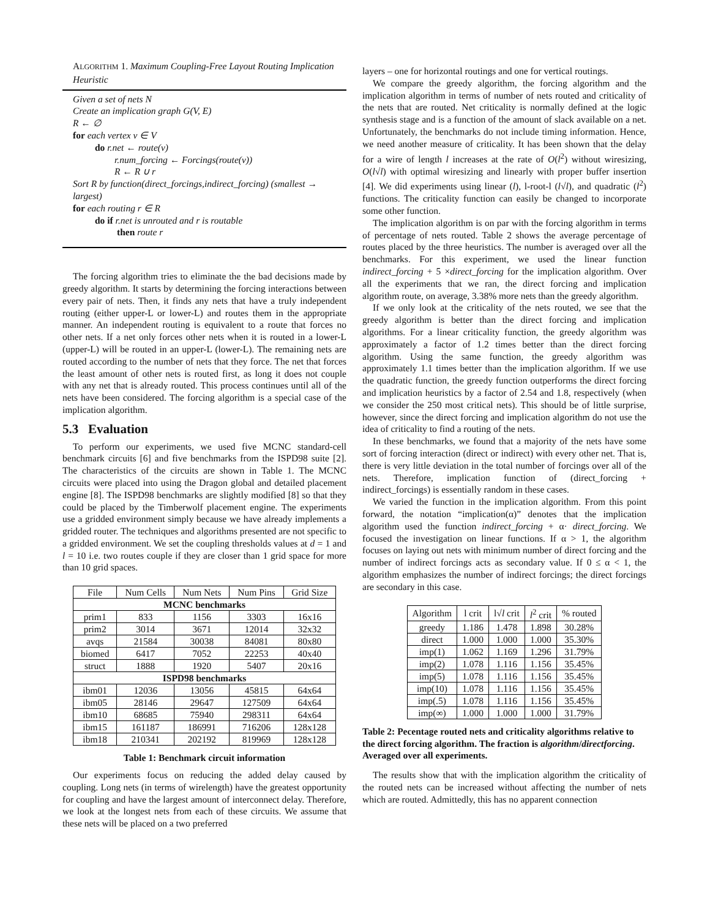ALGORITHM 1. Maximum Coupling-Free Layout Routing Implication Heuristic
Given a set of nets N
Create an implication graph G(V, E)
R ← ∅
for each vertex v ∈ V
do r.net ← route(v)
r.num_forcing ← Forcings(route(v))
R ← R ∪ r
Sort R by function(direct_forcings,indirect_forcing) (smallest → largest)
for each routing r ∈ R
do if r.net is unrouted and r is routable
then route r
The forcing algorithm tries to eliminate the the bad decisions made by greedy algorithm. It starts by determining the forcing interactions between every pair of nets. Then, it finds any nets that have a truly independent routing (either upper-L or lower-L) and routes them in the appropriate manner. An independent routing is equivalent to a route that forces no other nets. If a net only forces other nets when it is routed in a lower-L (upper-L) will be routed in an upper-L (lower-L). The remaining nets are routed according to the number of nets that they force. The net that forces the least amount of other nets is routed first, as long it does not couple with any net that is already routed. This process continues until all of the nets have been considered. The forcing algorithm is a special case of the implication algorithm.
5.3 Evaluation
To perform our experiments, we used five MCNC standard-cell benchmark circuits [6] and five benchmarks from the ISPD98 suite [2]. The characteristics of the circuits are shown in Table 1. The MCNC circuits were placed into using the Dragon global and detailed placement engine [8]. The ISPD98 benchmarks are slightly modified [8] so that they could be placed by the Timberwolf placement engine. The experiments use a gridded environment simply because we have already implements a gridded router. The techniques and algorithms presented are not specific to a gridded environment. We set the coupling thresholds values at d = 1 and l = 10 i.e. two routes couple if they are closer than 1 grid space for more than 10 grid spaces.
| File | Num Cells | Num Nets | Num Pins | Grid Size |
| --- | --- | --- | --- | --- |
| MCNC benchmarks | | | | |
| prim1 | 833 | 1156 | 3303 | 16x16 |
| prim2 | 3014 | 3671 | 12014 | 32x32 |
| avqs | 21584 | 30038 | 84081 | 80x80 |
| biomed | 6417 | 7052 | 22253 | 40x40 |
| struct | 1888 | 1920 | 5407 | 20x16 |
| ISPD98 benchmarks | | | | |
| ibm01 | 12036 | 13056 | 45815 | 64x64 |
| ibm05 | 28146 | 29647 | 127509 | 64x64 |
| ibm10 | 68685 | 75940 | 298311 | 64x64 |
| ibm15 | 161187 | 186991 | 716206 | 128x128 |
| ibm18 | 210341 | 202192 | 819969 | 128x128 |
Table 1: Benchmark circuit information
Our experiments focus on reducing the added delay caused by coupling. Long nets (in terms of wirelength) have the greatest opportunity for coupling and have the largest amount of interconnect delay. Therefore, we look at the longest nets from each of these circuits. We assume that these nets will be placed on a two preferred
layers – one for horizontal routings and one for vertical routings.
We compare the greedy algorithm, the forcing algorithm and the implication algorithm in terms of number of nets routed and criticality of the nets that are routed. Net criticality is normally defined at the logic synthesis stage and is a function of the amount of slack available on a net. Unfortunately, the benchmarks do not include timing information. Hence, we need another measure of criticality. It has been shown that the delay for a wire of length l increases at the rate of O(l<sup>2</sup>) without wiresizing, O(l√l) with optimal wiresizing and linearly with proper buffer insertion [4]. We did experiments using linear (l), l-root-l (l√l), and quadratic (l<sup>2</sup>) functions. The criticality function can easily be changed to incorporate some other function.
The implication algorithm is on par with the forcing algorithm in terms of percentage of nets routed. Table 2 shows the average percentage of routes placed by the three heuristics. The number is averaged over all the benchmarks. For this experiment, we used the linear function indirect_forcing + 5 ×direct_forcing for the implication algorithm. Over all the experiments that we ran, the direct forcing and implication algorithm route, on average, 3.38% more nets than the greedy algorithm.
If we only look at the criticality of the nets routed, we see that the greedy algorithm is better than the direct forcing and implication algorithms. For a linear criticality function, the greedy algorithm was approximately a factor of 1.2 times better than the direct forcing algorithm. Using the same function, the greedy algorithm was approximately 1.1 times better than the implication algorithm. If we use the quadratic function, the greedy function outperforms the direct forcing and implication heuristics by a factor of 2.54 and 1.8, respectively (when we consider the 250 most critical nets). This should be of little surprise, however, since the direct forcing and implication algorithm do not use the idea of criticality to find a routing of the nets.
In these benchmarks, we found that a majority of the nets have some sort of forcing interaction (direct or indirect) with every other net. That is, there is very little deviation in the total number of forcings over all of the nets. Therefore, implication function of (direct_forcing + indirect_forcings) is essentially random in these cases.
We varied the function in the implication algorithm. From this point forward, the notation “implication(α)” denotes that the implication algorithm used the function indirect_forcing + α· direct_forcing. We focused the investigation on linear functions. If α > 1, the algorithm focuses on laying out nets with minimum number of direct forcing and the number of indirect forcings acts as secondary value. If 0 ≤ α < 1, the algorithm emphasizes the number of indirect forcings; the direct forcings are secondary in this case.
| Algorithm | l crit | l√ l crit | l<sup>2</sup> crit | % routed |
| --- | --- | --- | --- | --- |
| greedy | 1.186 | 1.478 | 1.898 | 30.28% |
| direct | 1.000 | 1.000 | 1.000 | 35.30% |
| imp(1) | 1.062 | 1.169 | 1.296 | 31.79% |
| imp(2) | 1.078 | 1.116 | 1.156 | 35.45% |
| imp(5) | 1.078 | 1.116 | 1.156 | 35.45% |
| imp(10) | 1.078 | 1.116 | 1.156 | 35.45% |
| imp(.5) | 1.078 | 1.116 | 1.156 | 35.45% |
| imp(∞) | 1.000 | 1.000 | 1.000 | 31.79% |
Table 2: Pecentage routed nets and criticality algorithms relative to the direct forcing algorithm. The fraction is algorithm/directforcing. Averaged over all experiments.
The results show that with the implication algorithm the criticality of the routed nets can be increased without affecting the number of nets which are routed. Admittedly, this has no apparent connection